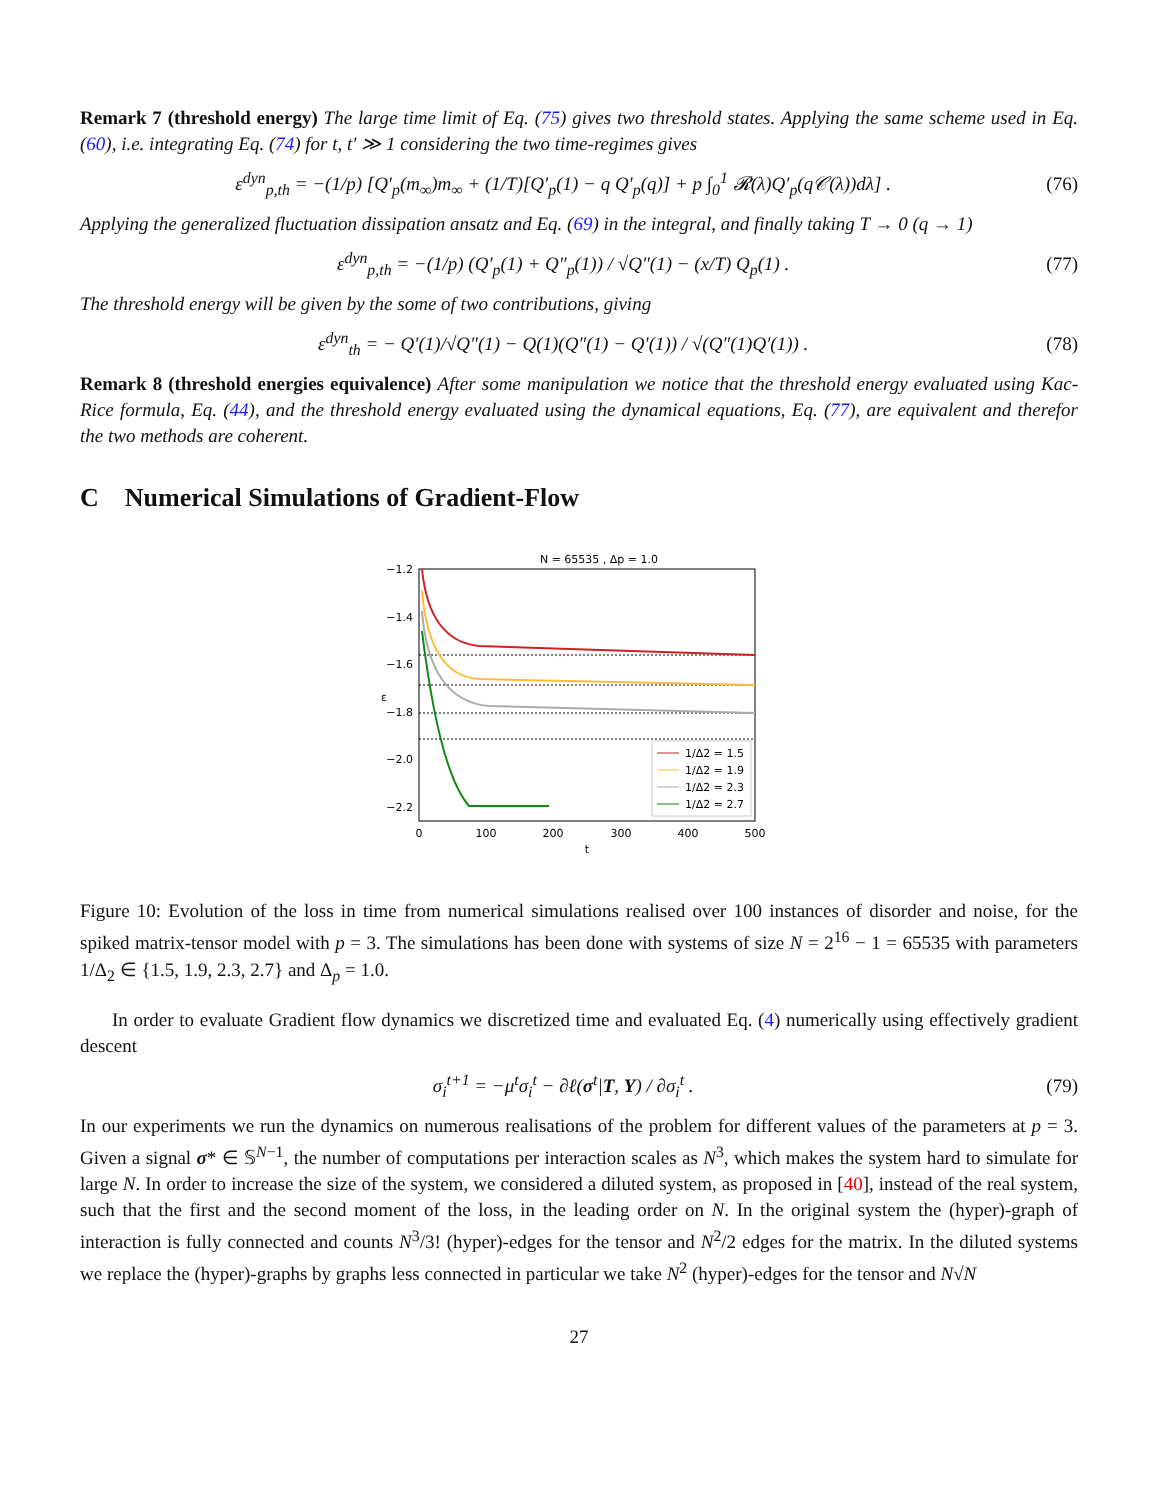Remark 7 (threshold energy) The large time limit of Eq. (75) gives two threshold states. Applying the same scheme used in Eq. (60), i.e. integrating Eq. (74) for t, t′ ≫ 1 considering the two time-regimes gives
ε<sup>dyn</sup><sub>p,th</sub> = −(1/p) [Q′<sub>p</sub>(m<sub>∞</sub>)m<sub>∞</sub> + (1/T)[Q′<sub>p</sub>(1) − q Q′<sub>p</sub>(q)] + p ∫<sub>0</sub><sup>1</sup> 𝓡(λ)Q′<sub>p</sub>(q𝒞(λ))dλ] . (76)
Applying the generalized fluctuation dissipation ansatz and Eq. (69) in the integral, and finally taking T → 0 (q → 1)
ε<sup>dyn</sup><sub>p,th</sub> = −(1/p) (Q′<sub>p</sub>(1) + Q″<sub>p</sub>(1)) / √Q″(1) − (x/T) Q<sub>p</sub>(1) . (77)
The threshold energy will be given by the some of two contributions, giving
ε<sup>dyn</sup><sub>th</sub> = − Q′(1)/√Q″(1) − Q(1)(Q″(1) − Q′(1)) / √(Q″(1)Q′(1)) . (78)
Remark 8 (threshold energies equivalence) After some manipulation we notice that the threshold energy evaluated using Kac-Rice formula, Eq. (44), and the threshold energy evaluated using the dynamical equations, Eq. (77), are equivalent and therefor the two methods are coherent.
C Numerical Simulations of Gradient-Flow
N = 65535 , Δp = 1.0
−1.2
−1.4
−1.6
−1.8
−2.0
−2.2
0
100
200
300
400
500
t
ε
1/Δ2 = 1.5
1/Δ2 = 1.9
1/Δ2 = 2.3
1/Δ2 = 2.7
Figure 10: Evolution of the loss in time from numerical simulations realised over 100 instances of disorder and noise, for the spiked matrix-tensor model with p = 3. The simulations has been done with systems of size N = 2<sup>16</sup> − 1 = 65535 with parameters 1/Δ<sub>2</sub> ∈ {1.5, 1.9, 2.3, 2.7} and Δ<sub>p</sub> = 1.0.
In order to evaluate Gradient flow dynamics we discretized time and evaluated Eq. (4) numerically using effectively gradient descent
σ<sub>i</sub><sup>t+1</sup> = −μ<sup>t</sup>σ<sub>i</sub><sup>t</sup> − ∂ℓ(σ<sup>t</sup>|T, Y) / ∂σ<sub>i</sub><sup>t</sup> . (79)
In our experiments we run the dynamics on numerous realisations of the problem for different values of the parameters at p = 3. Given a signal σ* ∈ 𝕊<sup>N−1</sup>, the number of computations per interaction scales as N<sup>3</sup>, which makes the system hard to simulate for large N. In order to increase the size of the system, we considered a diluted system, as proposed in [40], instead of the real system, such that the first and the second moment of the loss, in the leading order on N. In the original system the (hyper)-graph of interaction is fully connected and counts N<sup>3</sup>/3! (hyper)-edges for the tensor and N<sup>2</sup>/2 edges for the matrix. In the diluted systems we replace the (hyper)-graphs by graphs less connected in particular we take N<sup>2</sup> (hyper)-edges for the tensor and N√N
27